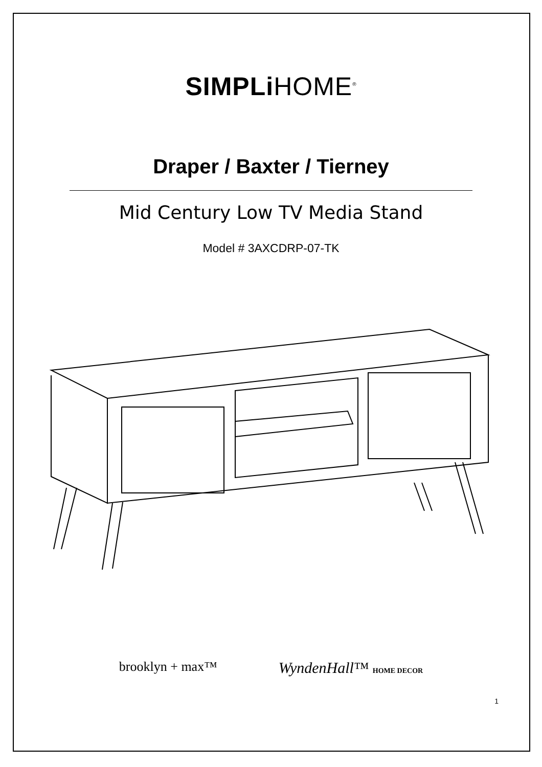SIMPLi HOME<sup>®</sup>
Draper / Baxter / Tierney
Mid Century Low TV Media Stand
Model # 3AXCDRP-07-TK
brooklyn + max™ WyndenHall™ HOME DECOR
1